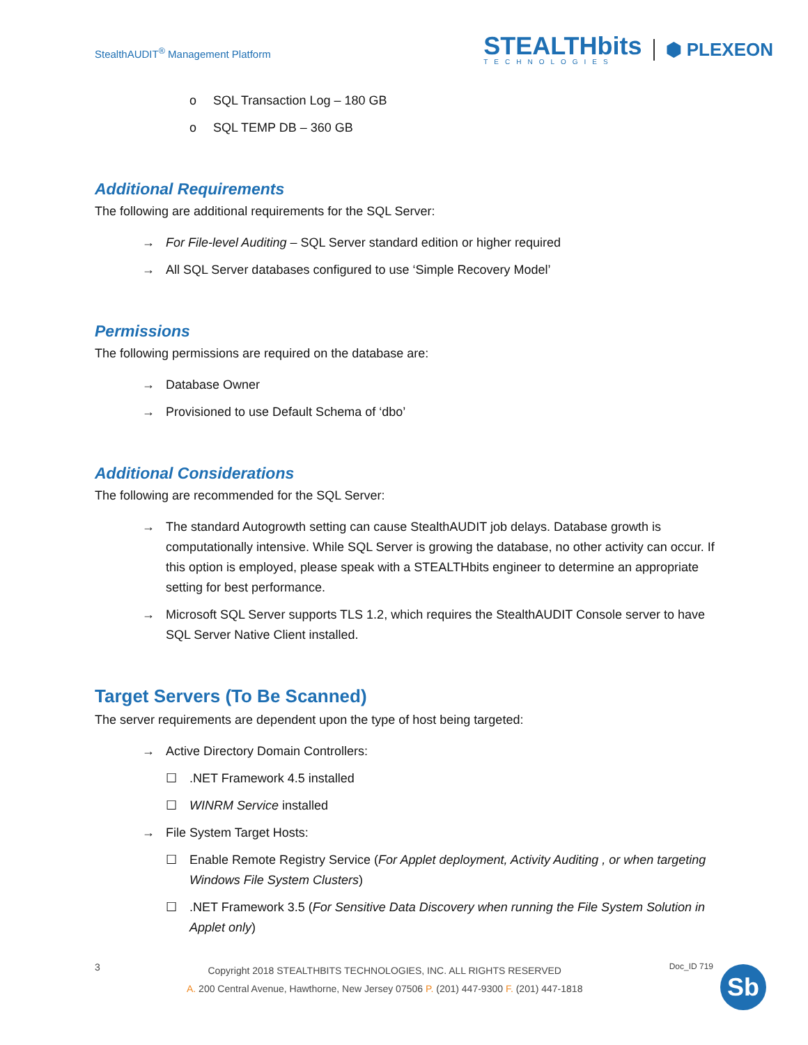StealthAUDIT<sup>®</sup> Management Platform
STEALTHbits
TECHNOLOGIES
⬢ PLEXEON
o SQL Transaction Log – 180 GB
o SQL TEMP DB – 360 GB
Additional Requirements
The following are additional requirements for the SQL Server:
→ For File-level Auditing – SQL Server standard edition or higher required
→ All SQL Server databases configured to use ‘Simple Recovery Model’
Permissions
The following permissions are required on the database are:
→ Database Owner
→ Provisioned to use Default Schema of ‘dbo’
Additional Considerations
The following are recommended for the SQL Server:
→ The standard Autogrowth setting can cause StealthAUDIT job delays. Database growth is computationally intensive. While SQL Server is growing the database, no other activity can occur. If this option is employed, please speak with a STEALTHbits engineer to determine an appropriate setting for best performance.
→ Microsoft SQL Server supports TLS 1.2, which requires the StealthAUDIT Console server to have SQL Server Native Client installed.
Target Servers (To Be Scanned)
The server requirements are dependent upon the type of host being targeted:
→ Active Directory Domain Controllers:
☐.NET Framework 4.5 installed
☐ WINRM Service installed
→ File System Target Hosts:
☐ Enable Remote Registry Service (For Applet deployment, Activity Auditing , or when targeting Windows File System Clusters)
☐.NET Framework 3.5 (For Sensitive Data Discovery when running the File System Solution in Applet only)
3
Copyright 2018 STEALTHBITS TECHNOLOGIES, INC. ALL RIGHTS RESERVED
A. 200 Central Avenue, Hawthorne, New Jersey 07506 P. (201) 447-9300 F. (201) 447-1818
Doc_ID 719
Sb